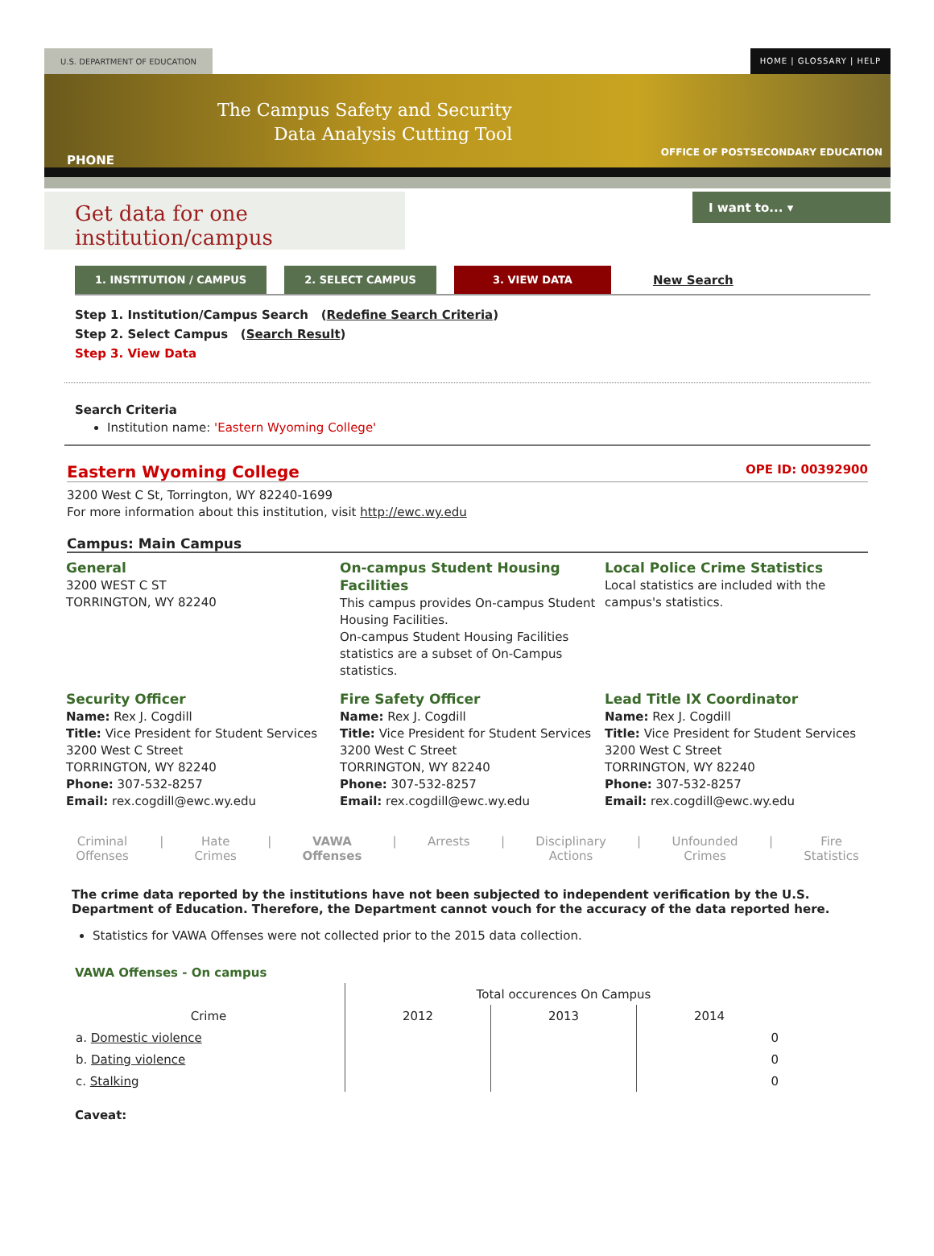U.S. DEPARTMENT OF EDUCATION HOME | GLOSSARY | HELP
The Campus Safety and Security
Data Analysis Cutting Tool
PHONE
OFFICE OF POSTSECONDARY EDUCATION
Get data for one institution/campus
I want to... ▾
1. INSTITUTION / CAMPUS 2. SELECT CAMPUS 3. VIEW DATA New Search
Step 1. Institution/Campus Search (Redefine Search Criteria)
Step 2. Select Campus (Search Result)
Step 3. View Data
Search Criteria
Institution name: 'Eastern Wyoming College'
Eastern Wyoming College OPE ID: 00392900
3200 West C St, Torrington, WY 82240-1699
For more information about this institution, visit http://ewc.wy.edu
Campus: Main Campus
General
3200 WEST C ST
TORRINGTON, WY 82240
On-campus Student Housing Facilities
This campus provides On-campus Student Housing Facilities.
On-campus Student Housing Facilities statistics are a subset of On-Campus statistics.
Local Police Crime Statistics
Local statistics are included with the campus's statistics.
Security Officer
Name: Rex J. Cogdill
Title: Vice President for Student Services
3200 West C Street
TORRINGTON, WY 82240
Phone: 307-532-8257
Email: rex.cogdill@ewc.wy.edu
Fire Safety Officer
Name: Rex J. Cogdill
Title: Vice President for Student Services
3200 West C Street
TORRINGTON, WY 82240
Phone: 307-532-8257
Email: rex.cogdill@ewc.wy.edu
Lead Title IX Coordinator
Name: Rex J. Cogdill
Title: Vice President for Student Services
3200 West C Street
TORRINGTON, WY 82240
Phone: 307-532-8257
Email: rex.cogdill@ewc.wy.edu
Criminal
Offenses | Hate
Crimes | VAWA
Offenses | Arrests | Disciplinary
Actions | Unfounded
Crimes | Fire
Statistics
The crime data reported by the institutions have not been subjected to independent verification by the U.S. Department of Education. Therefore, the Department cannot vouch for the accuracy of the data reported here.
Statistics for VAWA Offenses were not collected prior to the 2015 data collection.
VAWA Offenses - On campus
| | Total occurences On Campus | | |
| --- | --- | --- | --- |
| Crime | 2012 | 2013 | 2014 |
| a. Domestic violence | | | 0 |
| b. Dating violence | | | 0 |
| c. Stalking | | | 0 |
Caveat: